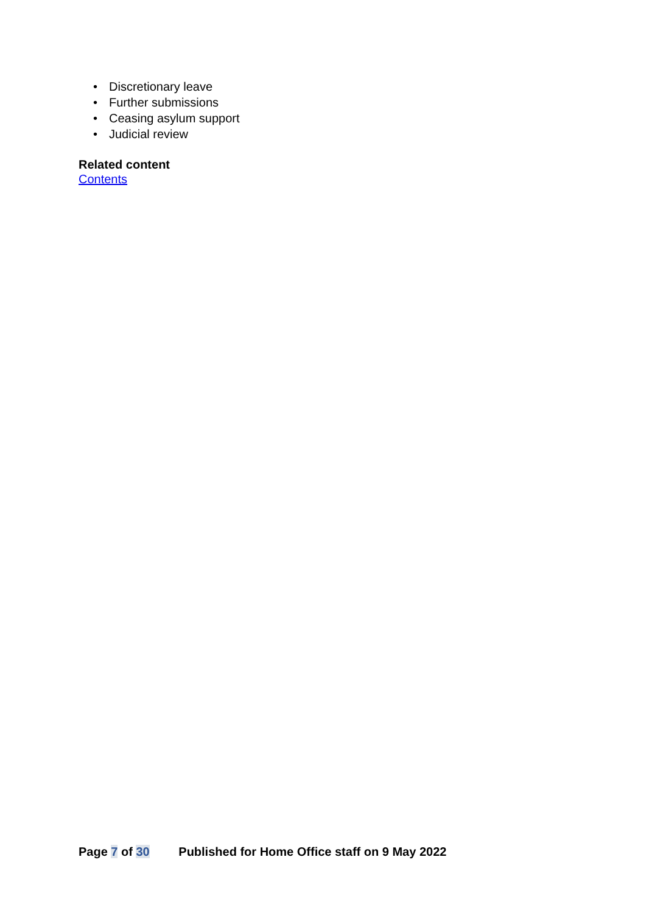• Discretionary leave
• Further submissions
• Ceasing asylum support
• Judicial review
Related content
Contents
Page 7 of 30 Published for Home Office staff on 9 May 2022